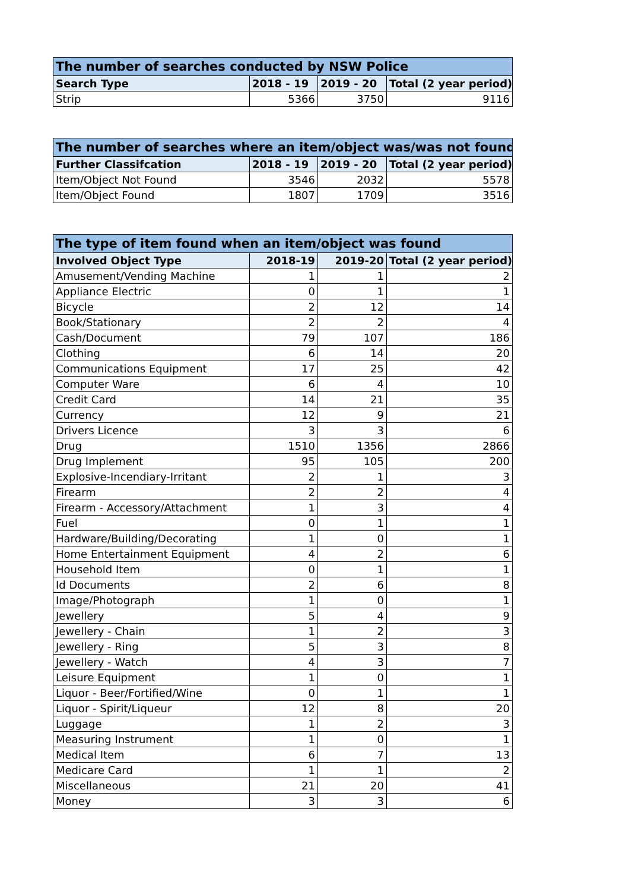| The number of searches conducted by NSW Police | | | |
| --- | --- | --- | --- |
| Search Type | 2018 - 19 | 2019 - 20 | Total (2 year period) |
| Strip | 5366 | 3750 | 9116 |
| The number of searches where an item/object was/was not found | | | |
| --- | --- | --- | --- |
| Further Classifcation | 2018 - 19 | 2019 - 20 | Total (2 year period) |
| Item/Object Not Found | 3546 | 2032 | 5578 |
| Item/Object Found | 1807 | 1709 | 3516 |
| The type of item found when an item/object was found | | | |
| --- | --- | --- | --- |
| Involved Object Type | 2018-19 | 2019-20 | Total (2 year period) |
| Amusement/Vending Machine | 1 | 1 | 2 |
| Appliance Electric | 0 | 1 | 1 |
| Bicycle | 2 | 12 | 14 |
| Book/Stationary | 2 | 2 | 4 |
| Cash/Document | 79 | 107 | 186 |
| Clothing | 6 | 14 | 20 |
| Communications Equipment | 17 | 25 | 42 |
| Computer Ware | 6 | 4 | 10 |
| Credit Card | 14 | 21 | 35 |
| Currency | 12 | 9 | 21 |
| Drivers Licence | 3 | 3 | 6 |
| Drug | 1510 | 1356 | 2866 |
| Drug Implement | 95 | 105 | 200 |
| Explosive-Incendiary-Irritant | 2 | 1 | 3 |
| Firearm | 2 | 2 | 4 |
| Firearm - Accessory/Attachment | 1 | 3 | 4 |
| Fuel | 0 | 1 | 1 |
| Hardware/Building/Decorating | 1 | 0 | 1 |
| Home Entertainment Equipment | 4 | 2 | 6 |
| Household Item | 0 | 1 | 1 |
| Id Documents | 2 | 6 | 8 |
| Image/Photograph | 1 | 0 | 1 |
| Jewellery | 5 | 4 | 9 |
| Jewellery - Chain | 1 | 2 | 3 |
| Jewellery - Ring | 5 | 3 | 8 |
| Jewellery - Watch | 4 | 3 | 7 |
| Leisure Equipment | 1 | 0 | 1 |
| Liquor - Beer/Fortified/Wine | 0 | 1 | 1 |
| Liquor - Spirit/Liqueur | 12 | 8 | 20 |
| Luggage | 1 | 2 | 3 |
| Measuring Instrument | 1 | 0 | 1 |
| Medical Item | 6 | 7 | 13 |
| Medicare Card | 1 | 1 | 2 |
| Miscellaneous | 21 | 20 | 41 |
| Money | 3 | 3 | 6 |